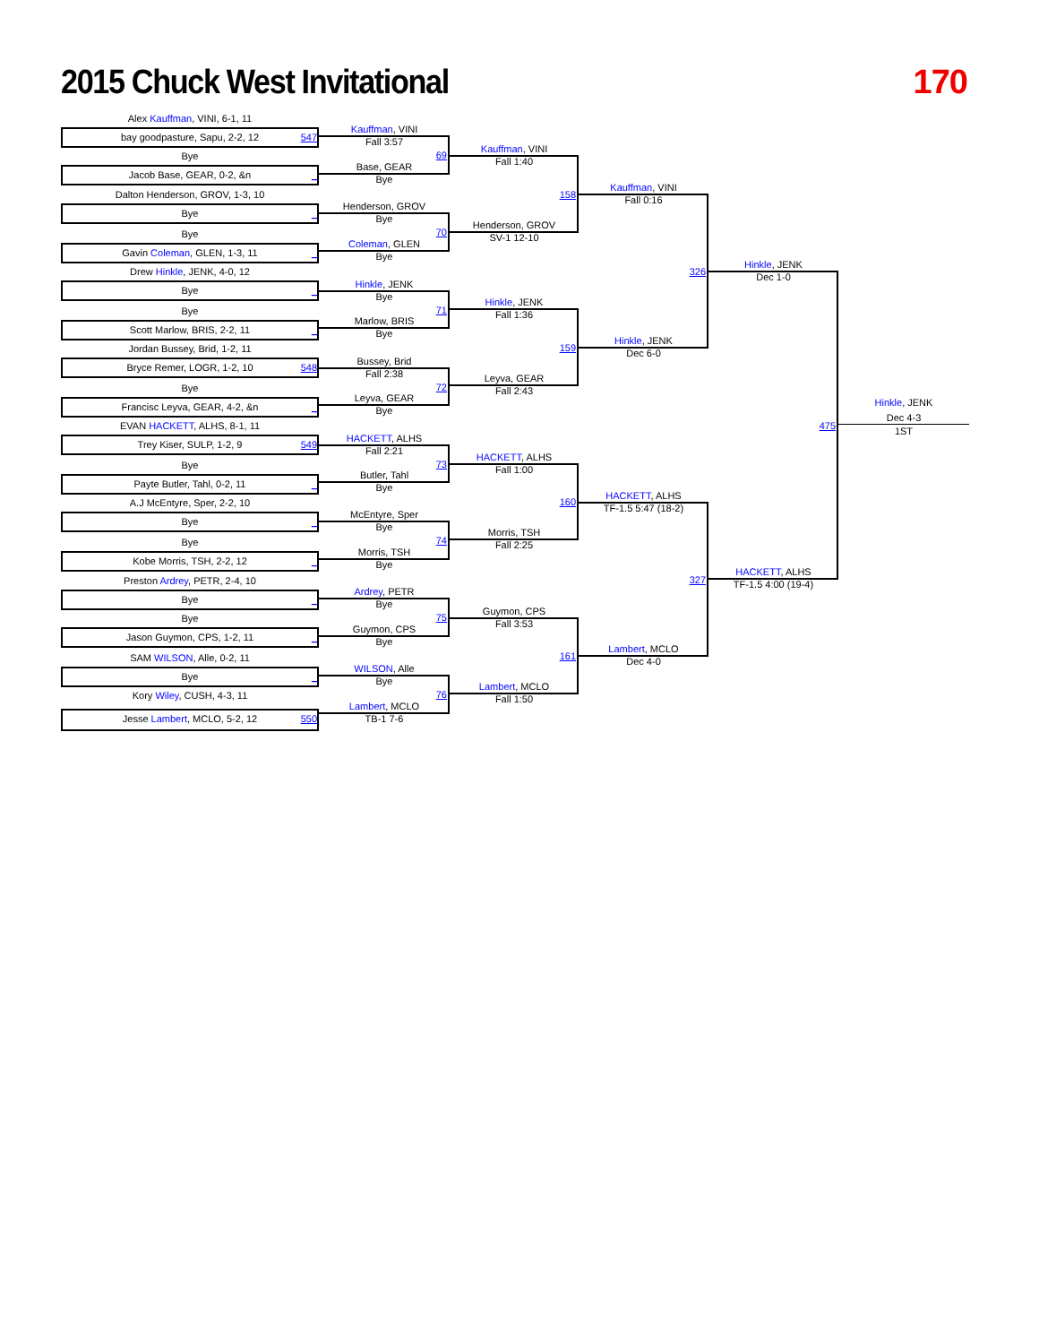2015 Chuck West Invitational 170
Alex Kauffman, VINI, 6-1, 11
bay goodpasture, Sapu, 2-2, 12 547
Bye
Jacob Base, GEAR, 0-2, &n _
Dalton Henderson, GROV, 1-3, 10
Bye _
Bye
Gavin Coleman, GLEN, 1-3, 11 _
Drew Hinkle, JENK, 4-0, 12
Bye _
Bye
Scott Marlow, BRIS, 2-2, 11 _
Jordan Bussey, Brid, 1-2, 11
Bryce Remer, LOGR, 1-2, 10 548
Bye
Francisc Leyva, GEAR, 4-2, &n _
EVAN HACKETT, ALHS, 8-1, 11
Trey Kiser, SULP, 1-2, 9 549
Bye
Payte Butler, Tahl, 0-2, 11 _
A.J McEntyre, Sper, 2-2, 10
Bye _
Bye
Kobe Morris, TSH, 2-2, 12 _
Preston Ardrey, PETR, 2-4, 10
Bye _
Bye
Jason Guymon, CPS, 1-2, 11 _
SAM WILSON, Alle, 0-2, 11
Bye _
Kory Wiley, CUSH, 4-3, 11
Jesse Lambert, MCLO, 5-2, 12 550
69
70
71
72
73
74
75
76
Kauffman, VINI
Fall 3:57
Base, GEAR
Bye
Henderson, GROV
Bye
Coleman, GLEN
Bye
Hinkle, JENK
Bye
Marlow, BRIS
Bye
Bussey, Brid
Fall 2:38
Leyva, GEAR
Bye
HACKETT, ALHS
Fall 2:21
Butler, Tahl
Bye
McEntyre, Sper
Bye
Morris, TSH
Bye
Ardrey, PETR
Bye
Guymon, CPS
Bye
WILSON, Alle
Bye
Lambert, MCLO
TB-1 7-6
158
159
160
161
Kauffman, VINI
Fall 1:40
Henderson, GROV
SV-1 12-10
Hinkle, JENK
Fall 1:36
Leyva, GEAR
Fall 2:43
HACKETT, ALHS
Fall 1:00
Morris, TSH
Fall 2:25
Guymon, CPS
Fall 3:53
Lambert, MCLO
Fall 1:50
326
327
Kauffman, VINI
Fall 0:16
Hinkle, JENK
Dec 6-0
HACKETT, ALHS
TF-1.5 5:47 (18-2)
Lambert, MCLO
Dec 4-0
475
Hinkle, JENK
Dec 1-0
HACKETT, ALHS
TF-1.5 4:00 (19-4)
Hinkle, JENK
Dec 4-3
1ST